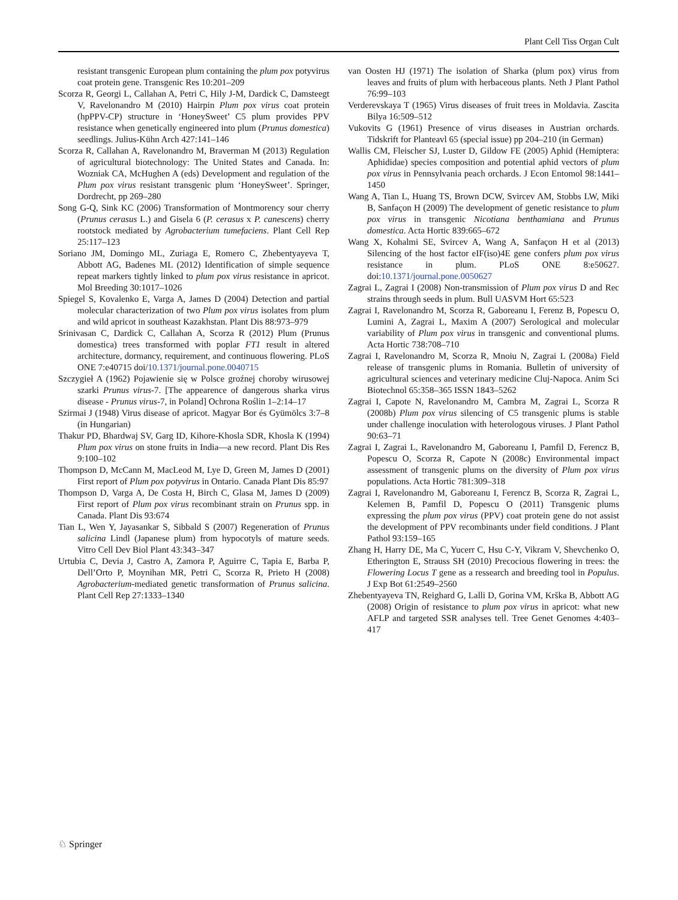Plant Cell Tiss Organ Cult
resistant transgenic European plum containing the plum pox potyvirus coat protein gene. Transgenic Res 10:201–209
Scorza R, Georgi L, Callahan A, Petri C, Hily J-M, Dardick C, Damsteegt V, Ravelonandro M (2010) Hairpin Plum pox virus coat protein (hpPPV-CP) structure in ‘HoneySweet’ C5 plum provides PPV resistance when genetically engineered into plum (Prunus domestica) seedlings. Julius-Kühn Arch 427:141–146
Scorza R, Callahan A, Ravelonandro M, Braverman M (2013) Regulation of agricultural biotechnology: The United States and Canada. In: Wozniak CA, McHughen A (eds) Development and regulation of the Plum pox virus resistant transgenic plum ‘HoneySweet’. Springer, Dordrecht, pp 269–280
Song G-Q, Sink KC (2006) Transformation of Montmorency sour cherry (Prunus cerasus L.) and Gisela 6 (P. cerasus x P. canescens) cherry rootstock mediated by Agrobacterium tumefaciens. Plant Cell Rep 25:117–123
Soriano JM, Domingo ML, Zuriaga E, Romero C, Zhebentyayeva T, Abbott AG, Badenes ML (2012) Identification of simple sequence repeat markers tightly linked to plum pox virus resistance in apricot. Mol Breeding 30:1017–1026
Spiegel S, Kovalenko E, Varga A, James D (2004) Detection and partial molecular characterization of two Plum pox virus isolates from plum and wild apricot in southeast Kazakhstan. Plant Dis 88:973–979
Srinivasan C, Dardick C, Callahan A, Scorza R (2012) Plum (Prunus domestica) trees transformed with poplar FT1 result in altered architecture, dormancy, requirement, and continuous flowering. PLoS ONE 7:e40715 doi/10.1371/journal.pone.0040715
Szczygieł A (1962) Pojawienie się w Polsce groźnej choroby wirusowej szarki Prunus virus-7. [The appearence of dangerous sharka virus disease - Prunus virus-7, in Poland] Ochrona Roślin 1–2:14–17
Szirmai J (1948) Virus disease of apricot. Magyar Bor és Gyümölcs 3:7–8 (in Hungarian)
Thakur PD, Bhardwaj SV, Garg ID, Kihore-Khosla SDR, Khosla K (1994) Plum pox virus on stone fruits in India—a new record. Plant Dis Res 9:100–102
Thompson D, McCann M, MacLeod M, Lye D, Green M, James D (2001) First report of Plum pox potyvirus in Ontario. Canada Plant Dis 85:97
Thompson D, Varga A, De Costa H, Birch C, Glasa M, James D (2009) First report of Plum pox virus recombinant strain on Prunus spp. in Canada. Plant Dis 93:674
Tian L, Wen Y, Jayasankar S, Sibbald S (2007) Regeneration of Prunus salicina Lindl (Japanese plum) from hypocotyls of mature seeds. Vitro Cell Dev Biol Plant 43:343–347
Urtubia C, Devia J, Castro A, Zamora P, Aguirre C, Tapia E, Barba P, Dell’Orto P, Moynihan MR, Petri C, Scorza R, Prieto H (2008) Agrobacterium-mediated genetic transformation of Prunus salicina. Plant Cell Rep 27:1333–1340
van Oosten HJ (1971) The isolation of Sharka (plum pox) virus from leaves and fruits of plum with herbaceous plants. Neth J Plant Pathol 76:99–103
Verderevskaya T (1965) Virus diseases of fruit trees in Moldavia. Zascita Bilya 16:509–512
Vukovits G (1961) Presence of virus diseases in Austrian orchards. Tidskrift for Planteavl 65 (special issue) pp 204–210 (in German)
Wallis CM, Fleischer SJ, Luster D, Gildow FE (2005) Aphid (Hemiptera: Aphididae) species composition and potential aphid vectors of plum pox virus in Pennsylvania peach orchards. J Econ Entomol 98:1441–1450
Wang A, Tian L, Huang TS, Brown DCW, Svircev AM, Stobbs LW, Miki B, Sanfaçon H (2009) The development of genetic resistance to plum pox virus in transgenic Nicotiana benthamiana and Prunus domestica. Acta Hortic 839:665–672
Wang X, Kohalmi SE, Svircev A, Wang A, Sanfaçon H et al (2013) Silencing of the host factor eIF(iso)4E gene confers plum pox virus resistance in plum. PLoS ONE 8:e50627. doi:10.1371/journal.pone.0050627
Zagrai L, Zagrai I (2008) Non-transmission of Plum pox virus D and Rec strains through seeds in plum. Bull UASVM Hort 65:523
Zagrai I, Ravelonandro M, Scorza R, Gaboreanu I, Ferenz B, Popescu O, Lumini A, Zagrai L, Maxim A (2007) Serological and molecular variability of Plum pox virus in transgenic and conventional plums. Acta Hortic 738:708–710
Zagrai I, Ravelonandro M, Scorza R, Mnoiu N, Zagrai L (2008a) Field release of transgenic plums in Romania. Bulletin of university of agricultural sciences and veterinary medicine Cluj-Napoca. Anim Sci Biotechnol 65:358–365 ISSN 1843–5262
Zagrai I, Capote N, Ravelonandro M, Cambra M, Zagrai L, Scorza R (2008b) Plum pox virus silencing of C5 transgenic plums is stable under challenge inoculation with heterologous viruses. J Plant Pathol 90:63–71
Zagrai I, Zagrai L, Ravelonandro M, Gaboreanu I, Pamfil D, Ferencz B, Popescu O, Scorza R, Capote N (2008c) Environmental impact assessment of transgenic plums on the diversity of Plum pox virus populations. Acta Hortic 781:309–318
Zagrai I, Ravelonandro M, Gaboreanu I, Ferencz B, Scorza R, Zagrai L, Kelemen B, Pamfil D, Popescu O (2011) Transgenic plums expressing the plum pox virus (PPV) coat protein gene do not assist the development of PPV recombinants under field conditions. J Plant Pathol 93:159–165
Zhang H, Harry DE, Ma C, Yucerr C, Hsu C-Y, Vikram V, Shevchenko O, Etherington E, Strauss SH (2010) Precocious flowering in trees: the Flowering Locus T gene as a ressearch and breeding tool in Populus. J Exp Bot 61:2549–2560
Zhebentyayeva TN, Reighard G, Lalli D, Gorina VM, Krška B, Abbott AG (2008) Origin of resistance to plum pox virus in apricot: what new AFLP and targeted SSR analyses tell. Tree Genet Genomes 4:403–417
♘ Springer